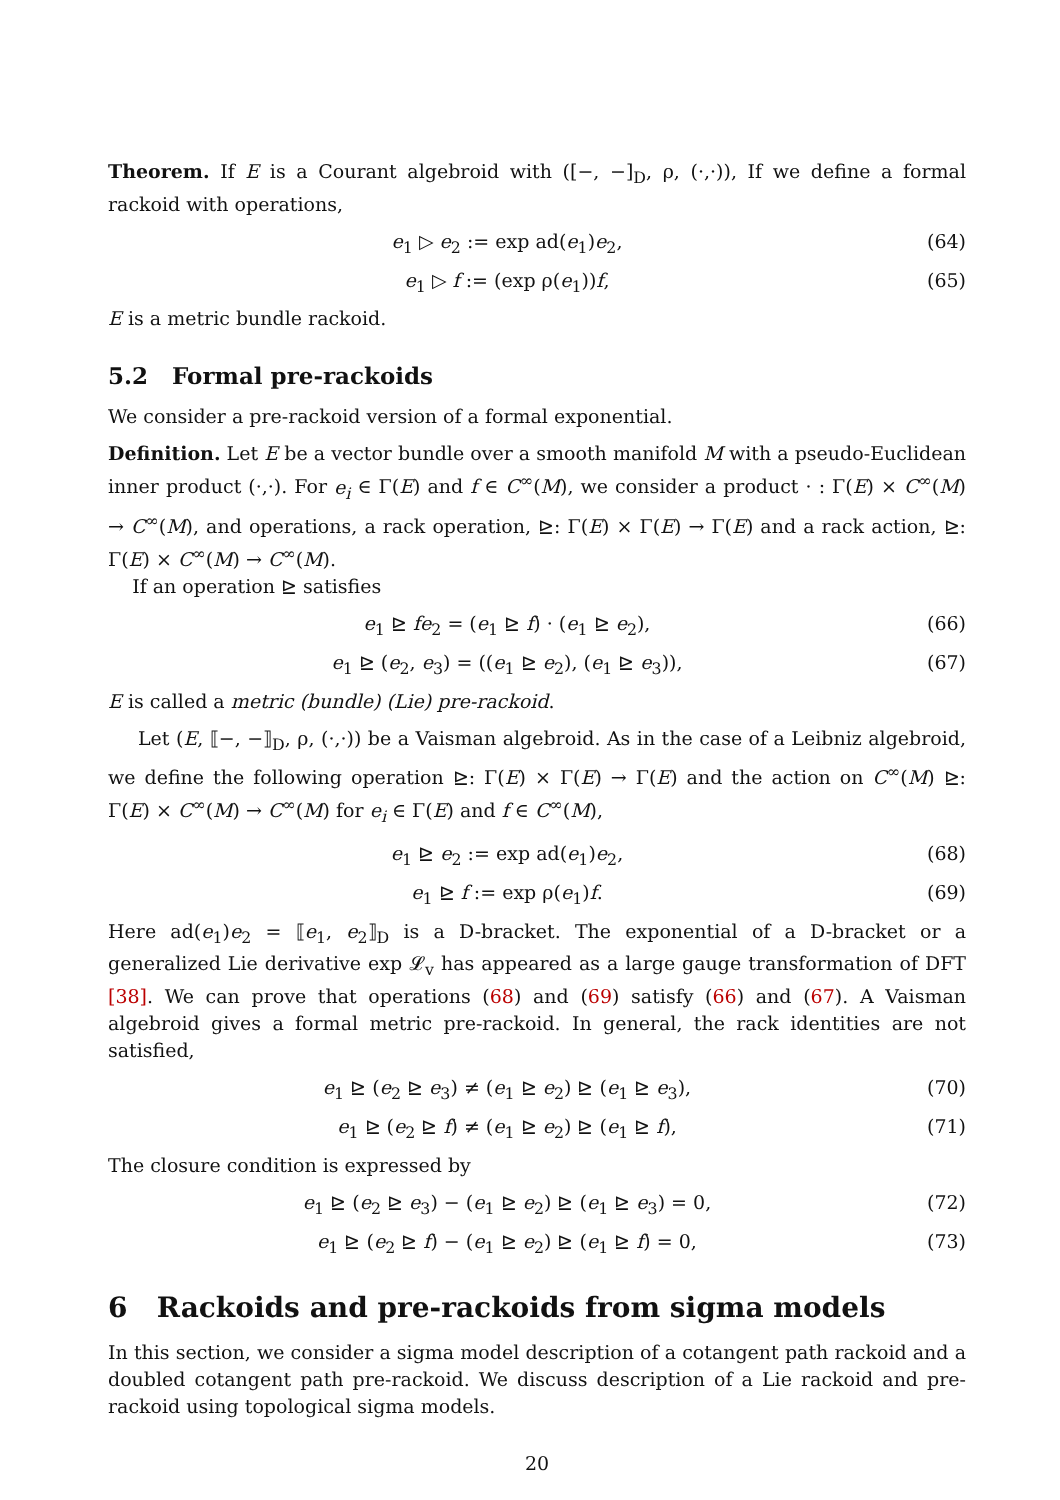Theorem. If E is a Courant algebroid with ([−, −]<sub>D</sub>, ρ, (·,·)), If we define a formal rackoid with operations,
e<sub>1</sub> ▷ e<sub>2</sub> := exp ad(e<sub>1</sub>)e<sub>2</sub>, (64)
e<sub>1</sub> ▷ f := (exp ρ(e<sub>1</sub>))f, (65)
E is a metric bundle rackoid.
5.2 Formal pre-rackoids
We consider a pre-rackoid version of a formal exponential.
Definition. Let E be a vector bundle over a smooth manifold M with a pseudo-Euclidean inner product (·,·). For e<sub>i</sub> ∈ Γ(E) and f ∈ C<sup>∞</sup>(M), we consider a product · : Γ(E) × C<sup>∞</sup>(M) → C<sup>∞</sup>(M), and operations, a rack operation, ⊵: Γ(E) × Γ(E) → Γ(E) and a rack action, ⊵: Γ(E) × C<sup>∞</sup>(M) → C<sup>∞</sup>(M).
If an operation ⊵ satisfies
e<sub>1</sub> ⊵ fe<sub>2</sub> = (e<sub>1</sub> ⊵ f) · (e<sub>1</sub> ⊵ e<sub>2</sub>), (66)
e<sub>1</sub> ⊵ (e<sub>2</sub>, e<sub>3</sub>) = ((e<sub>1</sub> ⊵ e<sub>2</sub>), (e<sub>1</sub> ⊵ e<sub>3</sub>)), (67)
E is called a metric (bundle) (Lie) pre-rackoid.
Let (E, ⟦−, −⟧<sub>D</sub>, ρ, (·,·)) be a Vaisman algebroid. As in the case of a Leibniz algebroid, we define the following operation ⊵: Γ(E) × Γ(E) → Γ(E) and the action on C<sup>∞</sup>(M) ⊵: Γ(E) × C<sup>∞</sup>(M) → C<sup>∞</sup>(M) for e<sub>i</sub> ∈ Γ(E) and f ∈ C<sup>∞</sup>(M),
e<sub>1</sub> ⊵ e<sub>2</sub> := exp ad(e<sub>1</sub>)e<sub>2</sub>, (68)
e<sub>1</sub> ⊵ f := exp ρ(e<sub>1</sub>)f. (69)
Here ad(e<sub>1</sub>)e<sub>2</sub> = ⟦e<sub>1</sub>, e<sub>2</sub>⟧<sub>D</sub> is a D-bracket. The exponential of a D-bracket or a generalized Lie derivative exp 𝓛<sub>v</sub> has appeared as a large gauge transformation of DFT [38]. We can prove that operations (68) and (69) satisfy (66) and (67). A Vaisman algebroid gives a formal metric pre-rackoid. In general, the rack identities are not satisfied,
e<sub>1</sub> ⊵ (e<sub>2</sub> ⊵ e<sub>3</sub>) ≠ (e<sub>1</sub> ⊵ e<sub>2</sub>) ⊵ (e<sub>1</sub> ⊵ e<sub>3</sub>), (70)
e<sub>1</sub> ⊵ (e<sub>2</sub> ⊵ f) ≠ (e<sub>1</sub> ⊵ e<sub>2</sub>) ⊵ (e<sub>1</sub> ⊵ f), (71)
The closure condition is expressed by
e<sub>1</sub> ⊵ (e<sub>2</sub> ⊵ e<sub>3</sub>) − (e<sub>1</sub> ⊵ e<sub>2</sub>) ⊵ (e<sub>1</sub> ⊵ e<sub>3</sub>) = 0, (72)
e<sub>1</sub> ⊵ (e<sub>2</sub> ⊵ f) − (e<sub>1</sub> ⊵ e<sub>2</sub>) ⊵ (e<sub>1</sub> ⊵ f) = 0, (73)
6 Rackoids and pre-rackoids from sigma models
In this section, we consider a sigma model description of a cotangent path rackoid and a doubled cotangent path pre-rackoid. We discuss description of a Lie rackoid and pre-rackoid using topological sigma models.
20